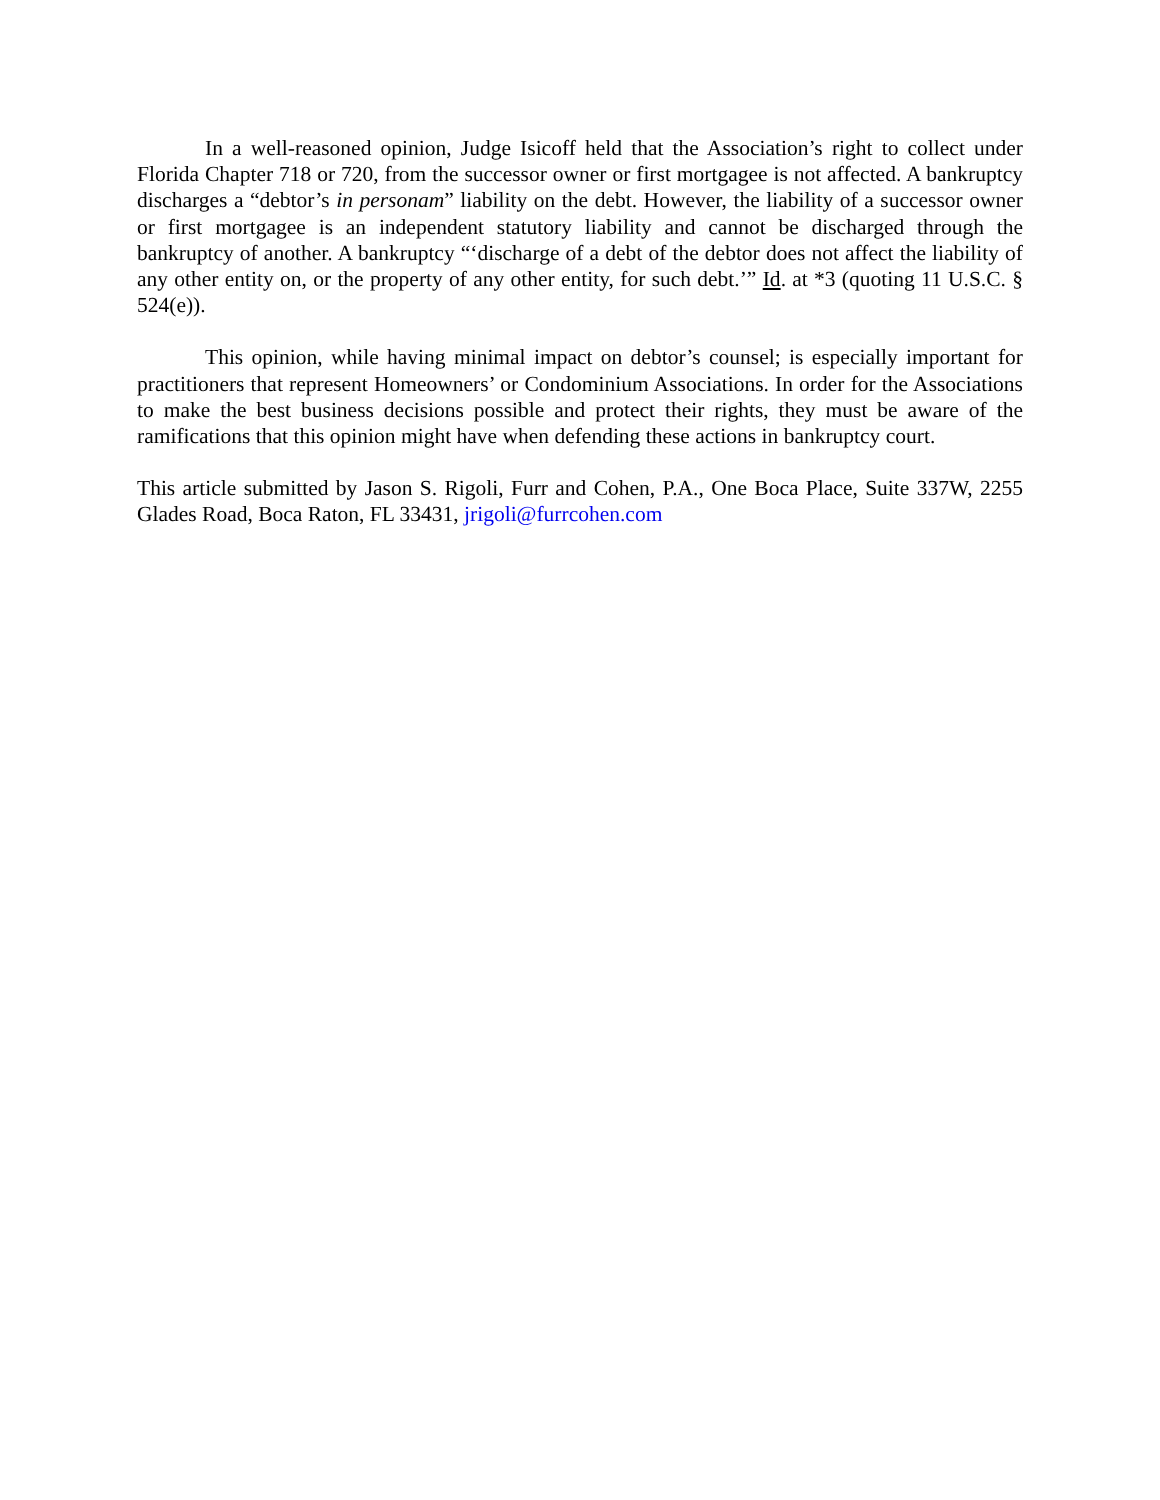In a well-reasoned opinion, Judge Isicoff held that the Association’s right to collect under Florida Chapter 718 or 720, from the successor owner or first mortgagee is not affected. A bankruptcy discharges a “debtor’s in personam” liability on the debt. However, the liability of a successor owner or first mortgagee is an independent statutory liability and cannot be discharged through the bankruptcy of another. A bankruptcy “‘discharge of a debt of the debtor does not affect the liability of any other entity on, or the property of any other entity, for such debt.’” Id. at *3 (quoting 11 U.S.C. § 524(e)).
This opinion, while having minimal impact on debtor’s counsel; is especially important for practitioners that represent Homeowners’ or Condominium Associations. In order for the Associations to make the best business decisions possible and protect their rights, they must be aware of the ramifications that this opinion might have when defending these actions in bankruptcy court.
This article submitted by Jason S. Rigoli, Furr and Cohen, P.A., One Boca Place, Suite 337W, 2255 Glades Road, Boca Raton, FL 33431, jrigoli@furrcohen.com